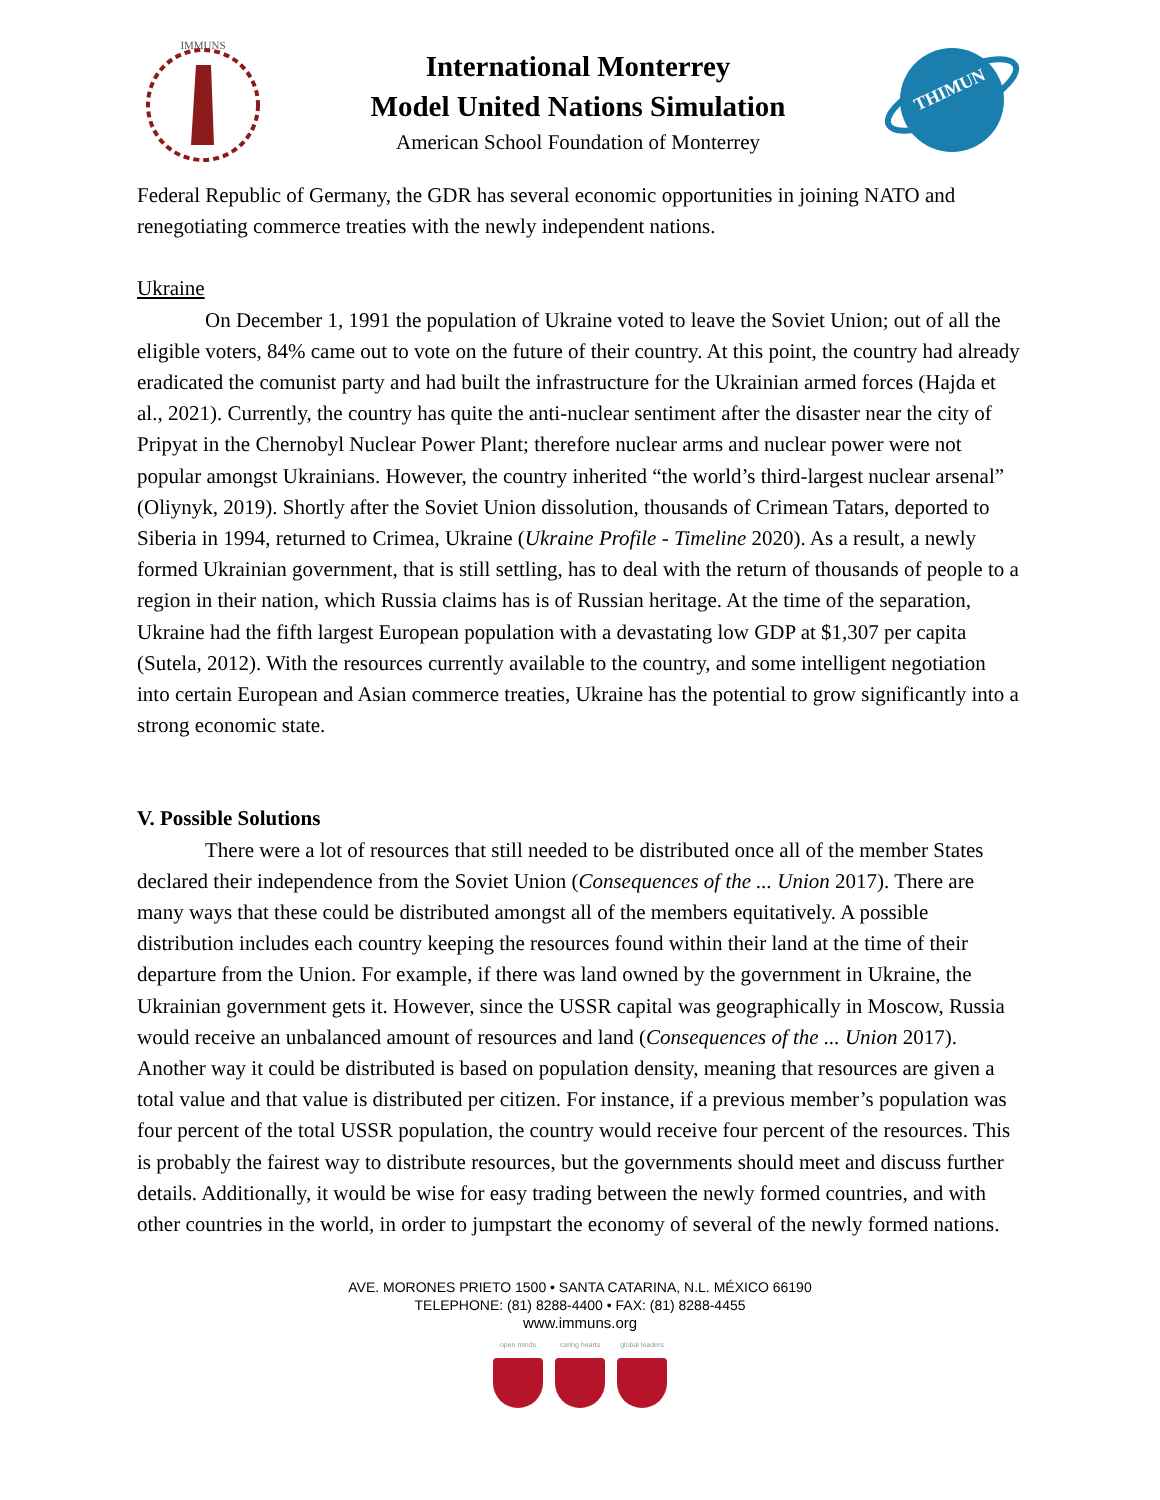IMMUNS
International Monterrey
Model United Nations Simulation
American School Foundation of Monterrey
THIMUN
Federal Republic of Germany, the GDR has several economic opportunities in joining NATO and renegotiating commerce treaties with the newly independent nations.
Ukraine
On December 1, 1991 the population of Ukraine voted to leave the Soviet Union; out of all the eligible voters, 84% came out to vote on the future of their country. At this point, the country had already eradicated the comunist party and had built the infrastructure for the Ukrainian armed forces (Hajda et al., 2021). Currently, the country has quite the anti-nuclear sentiment after the disaster near the city of Pripyat in the Chernobyl Nuclear Power Plant; therefore nuclear arms and nuclear power were not popular amongst Ukrainians. However, the country inherited “the world’s third-largest nuclear arsenal” (Oliynyk, 2019). Shortly after the Soviet Union dissolution, thousands of Crimean Tatars, deported to Siberia in 1994, returned to Crimea, Ukraine (Ukraine Profile - Timeline 2020). As a result, a newly formed Ukrainian government, that is still settling, has to deal with the return of thousands of people to a region in their nation, which Russia claims has is of Russian heritage. At the time of the separation, Ukraine had the fifth largest European population with a devastating low GDP at $1,307 per capita (Sutela, 2012). With the resources currently available to the country, and some intelligent negotiation into certain European and Asian commerce treaties, Ukraine has the potential to grow significantly into a strong economic state.
V. Possible Solutions
There were a lot of resources that still needed to be distributed once all of the member States declared their independence from the Soviet Union (Consequences of the ... Union 2017). There are many ways that these could be distributed amongst all of the members equitatively. A possible distribution includes each country keeping the resources found within their land at the time of their departure from the Union. For example, if there was land owned by the government in Ukraine, the Ukrainian government gets it. However, since the USSR capital was geographically in Moscow, Russia would receive an unbalanced amount of resources and land (Consequences of the ... Union 2017). Another way it could be distributed is based on population density, meaning that resources are given a total value and that value is distributed per citizen. For instance, if a previous member’s population was four percent of the total USSR population, the country would receive four percent of the resources. This is probably the fairest way to distribute resources, but the governments should meet and discuss further details. Additionally, it would be wise for easy trading between the newly formed countries, and with other countries in the world, in order to jumpstart the economy of several of the newly formed nations.
AVE. MORONES PRIETO 1500 • SANTA CATARINA, N.L. MÉXICO 66190
TELEPHONE: (81) 8288-4400 • FAX: (81) 8288-4455
www.immuns.org
open minds caring hearts
global leaders